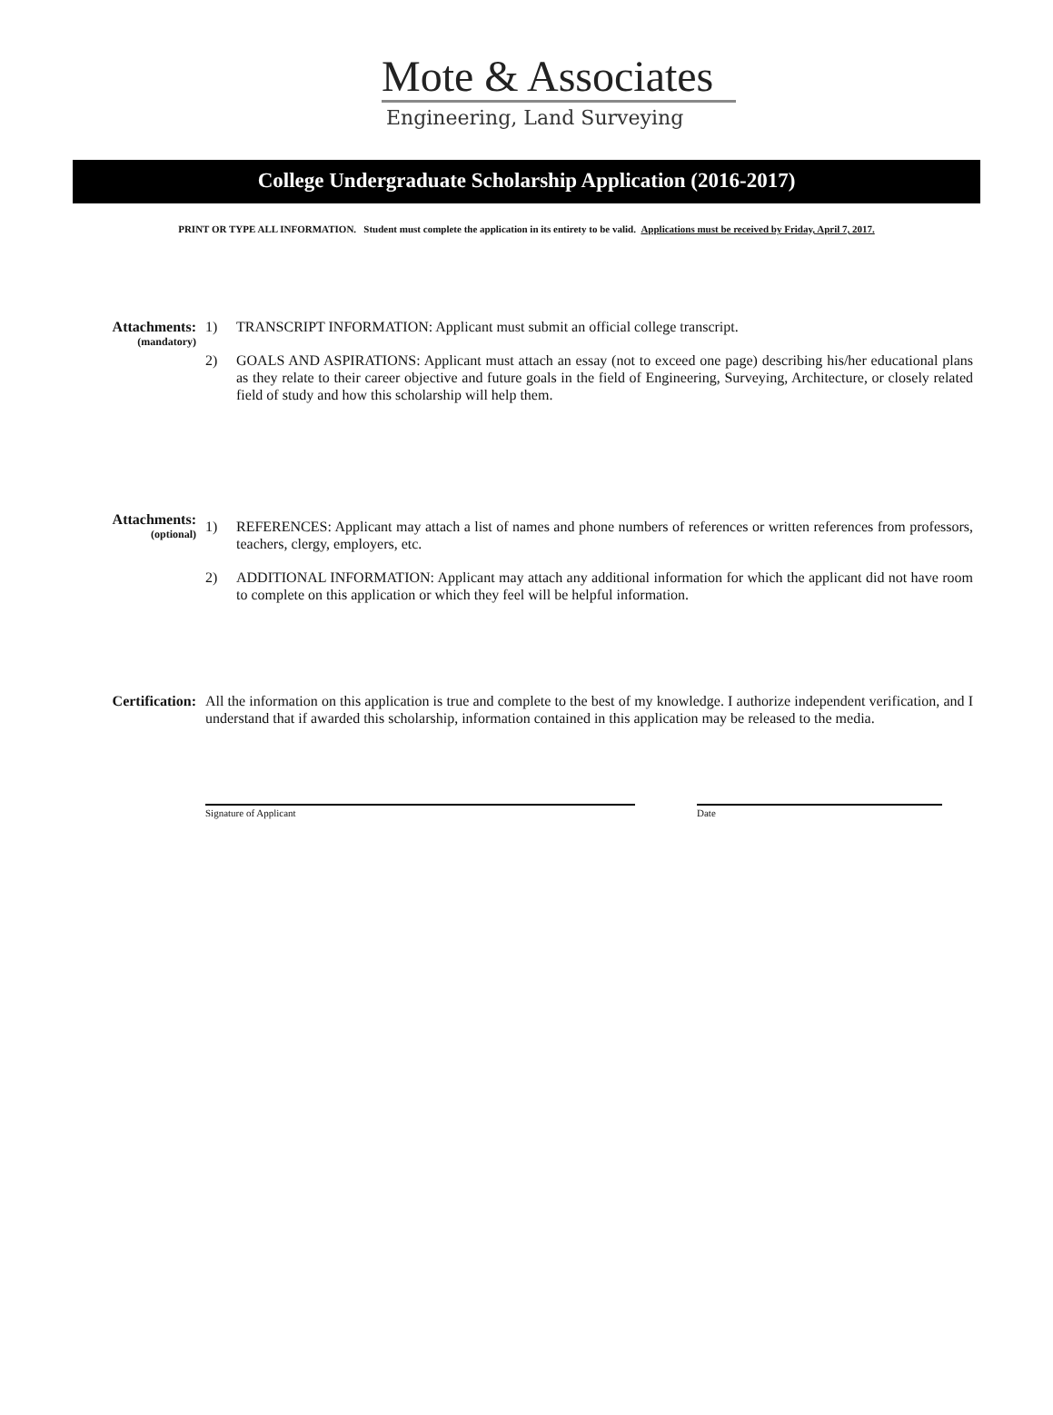Mote & Associates
Engineering, Land Surveying
College Undergraduate Scholarship Application (2016-2017)
PRINT OR TYPE ALL INFORMATION. Student must complete the application in its entirety to be valid. Applications must be received by Friday, April 7, 2017.
Attachments:
(mandatory)
1) TRANSCRIPT INFORMATION: Applicant must submit an official college transcript.
2) GOALS AND ASPIRATIONS: Applicant must attach an essay (not to exceed one page) describing his/her educational plans as they relate to their career objective and future goals in the field of Engineering, Surveying, Architecture, or closely related field of study and how this scholarship will help them.
Attachments:
(optional)
1) REFERENCES: Applicant may attach a list of names and phone numbers of references or written references from professors, teachers, clergy, employers, etc.
2) ADDITIONAL INFORMATION: Applicant may attach any additional information for which the applicant did not have room to complete on this application or which they feel will be helpful information.
Certification:
All the information on this application is true and complete to the best of my knowledge. I authorize independent verification, and I understand that if awarded this scholarship, information contained in this application may be released to the media.
Signature of Applicant Date